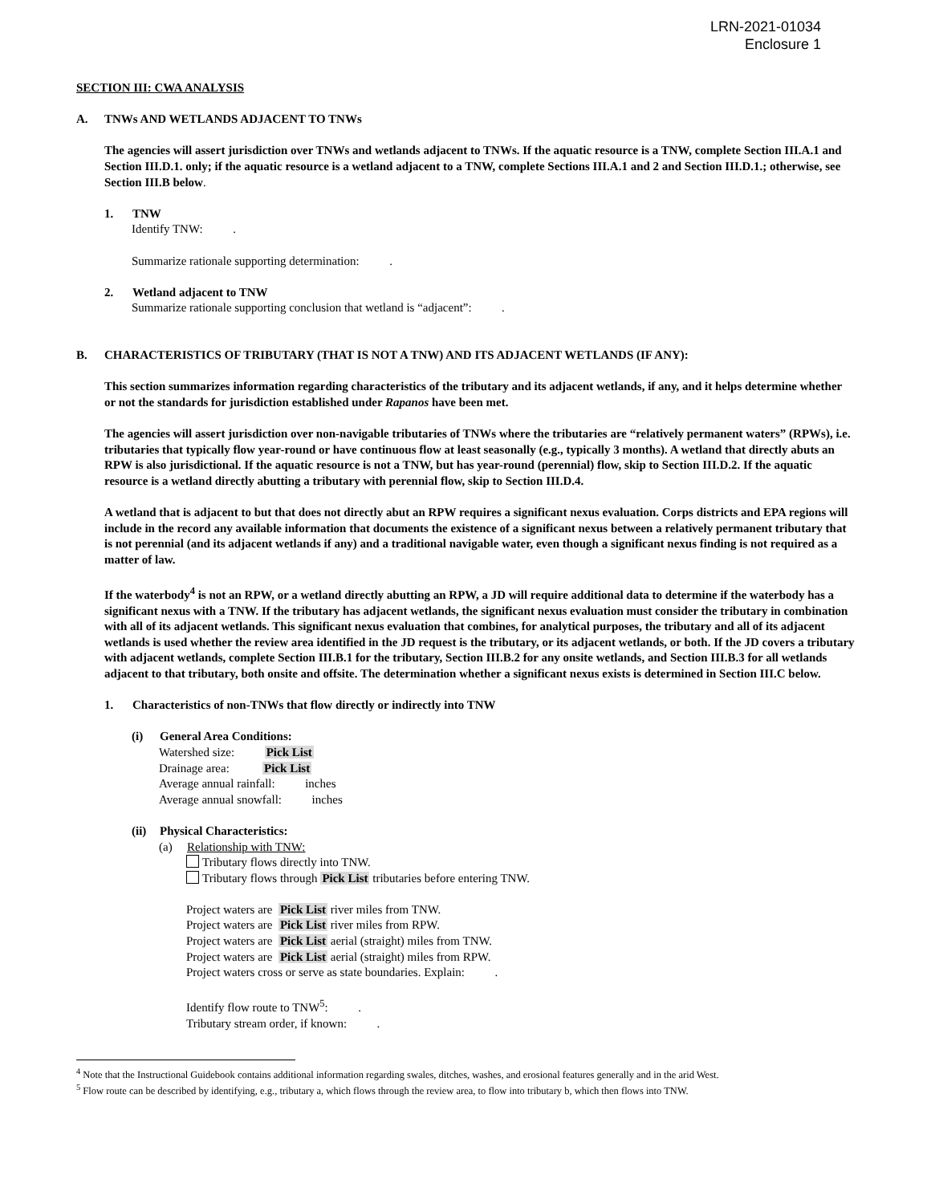LRN-2021-01034
Enclosure 1
SECTION III: CWA ANALYSIS
A. TNWs AND WETLANDS ADJACENT TO TNWs
The agencies will assert jurisdiction over TNWs and wetlands adjacent to TNWs. If the aquatic resource is a TNW, complete Section III.A.1 and Section III.D.1. only; if the aquatic resource is a wetland adjacent to a TNW, complete Sections III.A.1 and 2 and Section III.D.1.; otherwise, see Section III.B below.
1. TNW
Identify TNW: .
Summarize rationale supporting determination: .
2. Wetland adjacent to TNW
Summarize rationale supporting conclusion that wetland is “adjacent”: .
B. CHARACTERISTICS OF TRIBUTARY (THAT IS NOT A TNW) AND ITS ADJACENT WETLANDS (IF ANY):
This section summarizes information regarding characteristics of the tributary and its adjacent wetlands, if any, and it helps determine whether or not the standards for jurisdiction established under Rapanos have been met.
The agencies will assert jurisdiction over non-navigable tributaries of TNWs where the tributaries are “relatively permanent waters” (RPWs), i.e. tributaries that typically flow year-round or have continuous flow at least seasonally (e.g., typically 3 months). A wetland that directly abuts an RPW is also jurisdictional. If the aquatic resource is not a TNW, but has year-round (perennial) flow, skip to Section III.D.2. If the aquatic resource is a wetland directly abutting a tributary with perennial flow, skip to Section III.D.4.
A wetland that is adjacent to but that does not directly abut an RPW requires a significant nexus evaluation. Corps districts and EPA regions will include in the record any available information that documents the existence of a significant nexus between a relatively permanent tributary that is not perennial (and its adjacent wetlands if any) and a traditional navigable water, even though a significant nexus finding is not required as a matter of law.
If the waterbody<sup>4</sup> is not an RPW, or a wetland directly abutting an RPW, a JD will require additional data to determine if the waterbody has a significant nexus with a TNW. If the tributary has adjacent wetlands, the significant nexus evaluation must consider the tributary in combination with all of its adjacent wetlands. This significant nexus evaluation that combines, for analytical purposes, the tributary and all of its adjacent wetlands is used whether the review area identified in the JD request is the tributary, or its adjacent wetlands, or both. If the JD covers a tributary with adjacent wetlands, complete Section III.B.1 for the tributary, Section III.B.2 for any onsite wetlands, and Section III.B.3 for all wetlands adjacent to that tributary, both onsite and offsite. The determination whether a significant nexus exists is determined in Section III.C below.
1. Characteristics of non-TNWs that flow directly or indirectly into TNW
(i) General Area Conditions:
Watershed size: Pick List
Drainage area: Pick List
Average annual rainfall: inches
Average annual snowfall: inches
(ii) Physical Characteristics:
(a) Relationship with TNW:
Tributary flows directly into TNW.
Tributary flows through Pick List tributaries before entering TNW.
Project waters are Pick List river miles from TNW.
Project waters are Pick List river miles from RPW.
Project waters are Pick List aerial (straight) miles from TNW.
Project waters are Pick List aerial (straight) miles from RPW.
Project waters cross or serve as state boundaries. Explain: .
Identify flow route to TNW<sup>5</sup>: .
Tributary stream order, if known: .
<sup>4</sup> Note that the Instructional Guidebook contains additional information regarding swales, ditches, washes, and erosional features generally and in the arid West.
<sup>5</sup> Flow route can be described by identifying, e.g., tributary a, which flows through the review area, to flow into tributary b, which then flows into TNW.